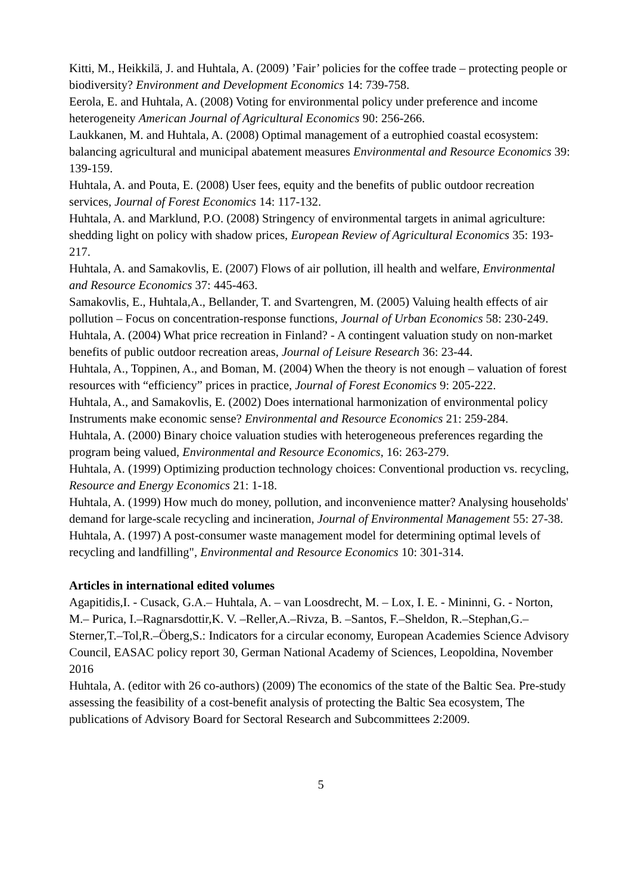Kitti, M., Heikkilä, J. and Huhtala, A. (2009) ’Fair’ policies for the coffee trade – protecting people or biodiversity? Environment and Development Economics 14: 739-758.
Eerola, E. and Huhtala, A. (2008) Voting for environmental policy under preference and income heterogeneity American Journal of Agricultural Economics 90: 256-266.
Laukkanen, M. and Huhtala, A. (2008) Optimal management of a eutrophied coastal ecosystem: balancing agricultural and municipal abatement measures Environmental and Resource Economics 39: 139-159.
Huhtala, A. and Pouta, E. (2008) User fees, equity and the benefits of public outdoor recreation services, Journal of Forest Economics 14: 117-132.
Huhtala, A. and Marklund, P.O. (2008) Stringency of environmental targets in animal agriculture: shedding light on policy with shadow prices, European Review of Agricultural Economics 35: 193-217.
Huhtala, A. and Samakovlis, E. (2007) Flows of air pollution, ill health and welfare, Environmental and Resource Economics 37: 445-463.
Samakovlis, E., Huhtala,A., Bellander, T. and Svartengren, M. (2005) Valuing health effects of air pollution – Focus on concentration-response functions, Journal of Urban Economics 58: 230-249.
Huhtala, A. (2004) What price recreation in Finland? - A contingent valuation study on non-market benefits of public outdoor recreation areas, Journal of Leisure Research 36: 23-44.
Huhtala, A., Toppinen, A., and Boman, M. (2004) When the theory is not enough – valuation of forest resources with “efficiency” prices in practice, Journal of Forest Economics 9: 205-222.
Huhtala, A., and Samakovlis, E. (2002) Does international harmonization of environmental policy Instruments make economic sense? Environmental and Resource Economics 21: 259-284.
Huhtala, A. (2000) Binary choice valuation studies with heterogeneous preferences regarding the program being valued, Environmental and Resource Economics, 16: 263-279.
Huhtala, A. (1999) Optimizing production technology choices: Conventional production vs. recycling, Resource and Energy Economics 21: 1-18.
Huhtala, A. (1999) How much do money, pollution, and inconvenience matter? Analysing households' demand for large-scale recycling and incineration, Journal of Environmental Management 55: 27-38.
Huhtala, A. (1997) A post-consumer waste management model for determining optimal levels of recycling and landfilling", Environmental and Resource Economics 10: 301-314.
Articles in international edited volumes
Agapitidis,I. - Cusack, G.A.– Huhtala, A. – van Loosdrecht, M. – Lox, I. E. - Mininni, G. - Norton, M.– Purica, I.–Ragnarsdottir,K. V. –Reller,A.–Rivza, B. –Santos, F.–Sheldon, R.–Stephan,G.–Sterner,T.–Tol,R.–Öberg,S.: Indicators for a circular economy, European Academies Science Advisory Council, EASAC policy report 30, German National Academy of Sciences, Leopoldina, November 2016
Huhtala, A. (editor with 26 co-authors) (2009) The economics of the state of the Baltic Sea. Pre-study assessing the feasibility of a cost-benefit analysis of protecting the Baltic Sea ecosystem, The publications of Advisory Board for Sectoral Research and Subcommittees 2:2009.
5